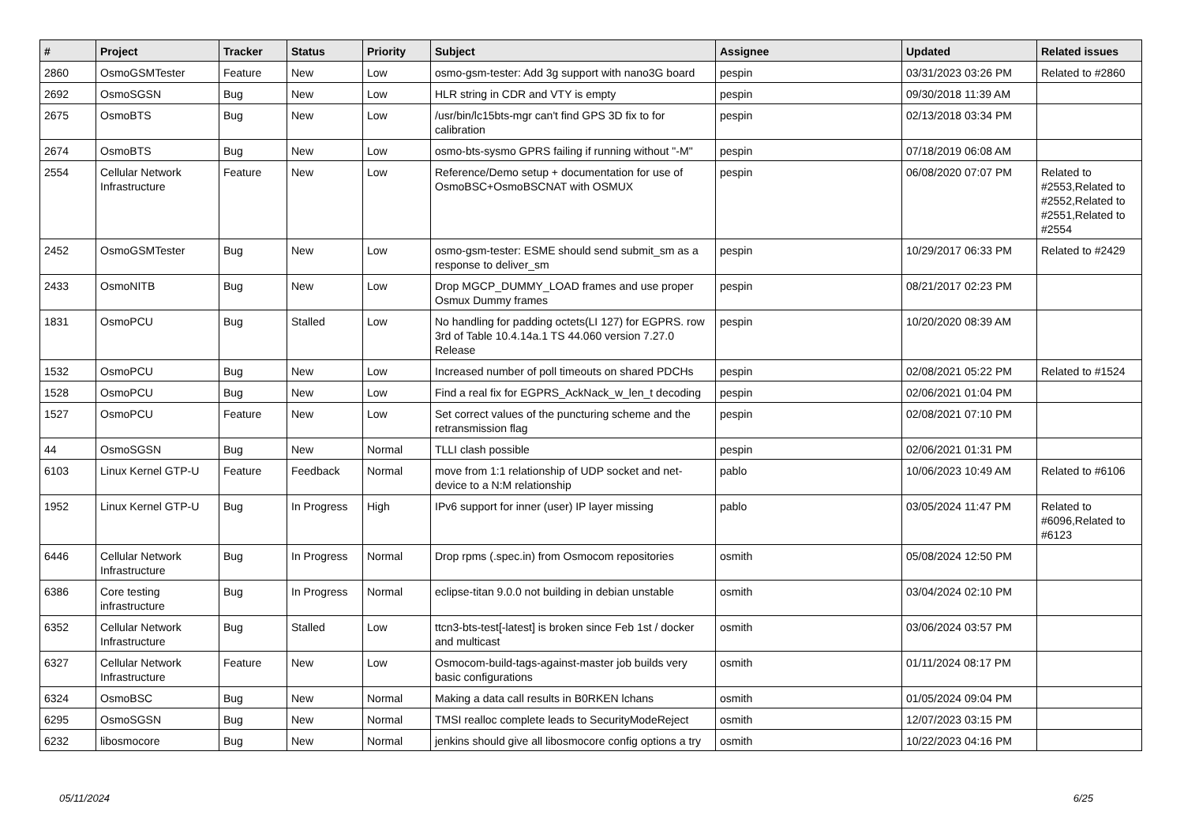| # | Project | Tracker | Status | Priority | Subject | Assignee | Updated | Related issues |
| --- | --- | --- | --- | --- | --- | --- | --- | --- |
| 2860 | OsmoGSMTester | Feature | New | Low | osmo-gsm-tester: Add 3g support with nano3G board | pespin | 03/31/2023 03:26 PM | Related to #2860 |
| 2692 | OsmoSGSN | Bug | New | Low | HLR string in CDR and VTY is empty | pespin | 09/30/2018 11:39 AM | |
| 2675 | OsmoBTS | Bug | New | Low | /usr/bin/lc15bts-mgr can't find GPS 3D fix to for calibration | pespin | 02/13/2018 03:34 PM | |
| 2674 | OsmoBTS | Bug | New | Low | osmo-bts-sysmo GPRS failing if running without "-M" | pespin | 07/18/2019 06:08 AM | |
| 2554 | Cellular Network Infrastructure | Feature | New | Low | Reference/Demo setup + documentation for use of OsmoBSC+OsmoBSCNAT with OSMUX | pespin | 06/08/2020 07:07 PM | Related to #2553,Related to #2552,Related to #2551,Related to #2554 |
| 2452 | OsmoGSMTester | Bug | New | Low | osmo-gsm-tester: ESME should send submit_sm as a response to deliver_sm | pespin | 10/29/2017 06:33 PM | Related to #2429 |
| 2433 | OsmoNITB | Bug | New | Low | Drop MGCP_DUMMY_LOAD frames and use proper Osmux Dummy frames | pespin | 08/21/2017 02:23 PM | |
| 1831 | OsmoPCU | Bug | Stalled | Low | No handling for padding octets(LI 127) for EGPRS. row 3rd of Table 10.4.14a.1 TS 44.060 version 7.27.0 Release | pespin | 10/20/2020 08:39 AM | |
| 1532 | OsmoPCU | Bug | New | Low | Increased number of poll timeouts on shared PDCHs | pespin | 02/08/2021 05:22 PM | Related to #1524 |
| 1528 | OsmoPCU | Bug | New | Low | Find a real fix for EGPRS_AckNack_w_len_t decoding | pespin | 02/06/2021 01:04 PM | |
| 1527 | OsmoPCU | Feature | New | Low | Set correct values of the puncturing scheme and the retransmission flag | pespin | 02/08/2021 07:10 PM | |
| 44 | OsmoSGSN | Bug | New | Normal | TLLI clash possible | pespin | 02/06/2021 01:31 PM | |
| 6103 | Linux Kernel GTP-U | Feature | Feedback | Normal | move from 1:1 relationship of UDP socket and net-device to a N:M relationship | pablo | 10/06/2023 10:49 AM | Related to #6106 |
| 1952 | Linux Kernel GTP-U | Bug | In Progress | High | IPv6 support for inner (user) IP layer missing | pablo | 03/05/2024 11:47 PM | Related to #6096,Related to #6123 |
| 6446 | Cellular Network Infrastructure | Bug | In Progress | Normal | Drop rpms (.spec.in) from Osmocom repositories | osmith | 05/08/2024 12:50 PM | |
| 6386 | Core testing infrastructure | Bug | In Progress | Normal | eclipse-titan 9.0.0 not building in debian unstable | osmith | 03/04/2024 02:10 PM | |
| 6352 | Cellular Network Infrastructure | Bug | Stalled | Low | ttcn3-bts-test[-latest] is broken since Feb 1st / docker and multicast | osmith | 03/06/2024 03:57 PM | |
| 6327 | Cellular Network Infrastructure | Feature | New | Low | Osmocom-build-tags-against-master job builds very basic configurations | osmith | 01/11/2024 08:17 PM | |
| 6324 | OsmoBSC | Bug | New | Normal | Making a data call results in B0RKEN lchans | osmith | 01/05/2024 09:04 PM | |
| 6295 | OsmoSGSN | Bug | New | Normal | TMSI realloc complete leads to SecurityModeReject | osmith | 12/07/2023 03:15 PM | |
| 6232 | libosmocore | Bug | New | Normal | jenkins should give all libosmocore config options a try | osmith | 10/22/2023 04:16 PM | |
05/11/2024 6/25